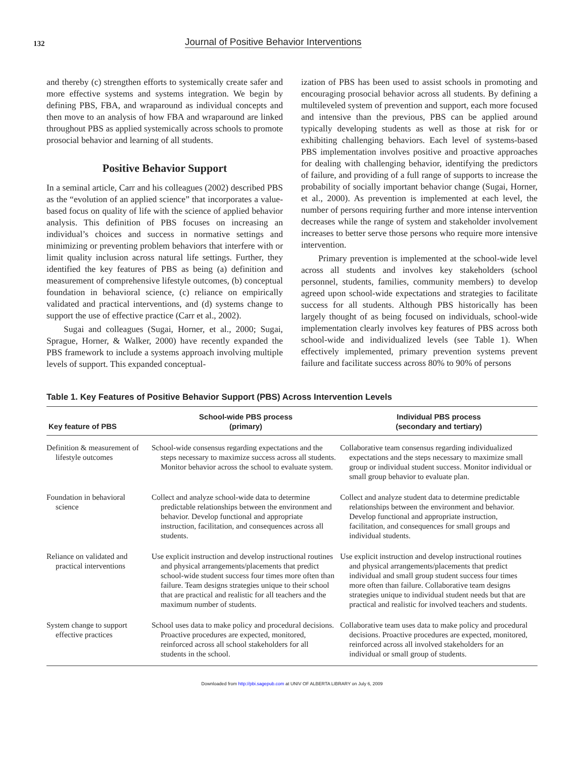132
Journal of Positive Behavior Interventions
and thereby (c) strengthen efforts to systemically create safer and more effective systems and systems integration. We begin by defining PBS, FBA, and wraparound as individual concepts and then move to an analysis of how FBA and wraparound are linked throughout PBS as applied systemically across schools to promote prosocial behavior and learning of all students.
Positive Behavior Support
In a seminal article, Carr and his colleagues (2002) described PBS as the “evolution of an applied science” that incorporates a value-based focus on quality of life with the science of applied behavior analysis. This definition of PBS focuses on increasing an individual’s choices and success in normative settings and minimizing or preventing problem behaviors that interfere with or limit quality inclusion across natural life settings. Further, they identified the key features of PBS as being (a) definition and measurement of comprehensive lifestyle outcomes, (b) conceptual foundation in behavioral science, (c) reliance on empirically validated and practical interventions, and (d) systems change to support the use of effective practice (Carr et al., 2002).
Sugai and colleagues (Sugai, Horner, et al., 2000; Sugai, Sprague, Horner, & Walker, 2000) have recently expanded the PBS framework to include a systems approach involving multiple levels of support. This expanded conceptual-
ization of PBS has been used to assist schools in promoting and encouraging prosocial behavior across all students. By defining a multileveled system of prevention and support, each more focused and intensive than the previous, PBS can be applied around typically developing students as well as those at risk for or exhibiting challenging behaviors. Each level of systems-based PBS implementation involves positive and proactive approaches for dealing with challenging behavior, identifying the predictors of failure, and providing of a full range of supports to increase the probability of socially important behavior change (Sugai, Horner, et al., 2000). As prevention is implemented at each level, the number of persons requiring further and more intense intervention decreases while the range of system and stakeholder involvement increases to better serve those persons who require more intensive intervention.
Primary prevention is implemented at the school-wide level across all students and involves key stakeholders (school personnel, students, families, community members) to develop agreed upon school-wide expectations and strategies to facilitate success for all students. Although PBS historically has been largely thought of as being focused on individuals, school-wide implementation clearly involves key features of PBS across both school-wide and individualized levels (see Table 1). When effectively implemented, primary prevention systems prevent failure and facilitate success across 80% to 90% of persons
Table 1. Key Features of Positive Behavior Support (PBS) Across Intervention Levels
| Key feature of PBS | School-wide PBS process (primary) | Individual PBS process (secondary and tertiary) |
| --- | --- | --- |
| Definition & measurement of lifestyle outcomes | School-wide consensus regarding expectations and the steps necessary to maximize success across all students. Monitor behavior across the school to evaluate system. | Collaborative team consensus regarding individualized expectations and the steps necessary to maximize small group or individual student success. Monitor individual or small group behavior to evaluate plan. |
| Foundation in behavioral science | Collect and analyze school-wide data to determine predictable relationships between the environment and behavior. Develop functional and appropriate instruction, facilitation, and consequences across all students. | Collect and analyze student data to determine predictable relationships between the environment and behavior. Develop functional and appropriate instruction, facilitation, and consequences for small groups and individual students. |
| Reliance on validated and practical interventions | Use explicit instruction and develop instructional routines and physical arrangements/placements that predict school-wide student success four times more often than failure. Team designs strategies unique to their school that are practical and realistic for all teachers and the maximum number of students. | Use explicit instruction and develop instructional routines and physical arrangements/placements that predict individual and small group student success four times more often than failure. Collaborative team designs strategies unique to individual student needs but that are practical and realistic for involved teachers and students. |
| System change to support effective practices | School uses data to make policy and procedural decisions. Proactive procedures are expected, monitored, reinforced across all school stakeholders for all students in the school. | Collaborative team uses data to make policy and procedural decisions. Proactive procedures are expected, monitored, reinforced across all involved stakeholders for an individual or small group of students. |
Downloaded from http://pbi.sagepub.com at UNIV OF ALBERTA LIBRARY on July 6, 2009